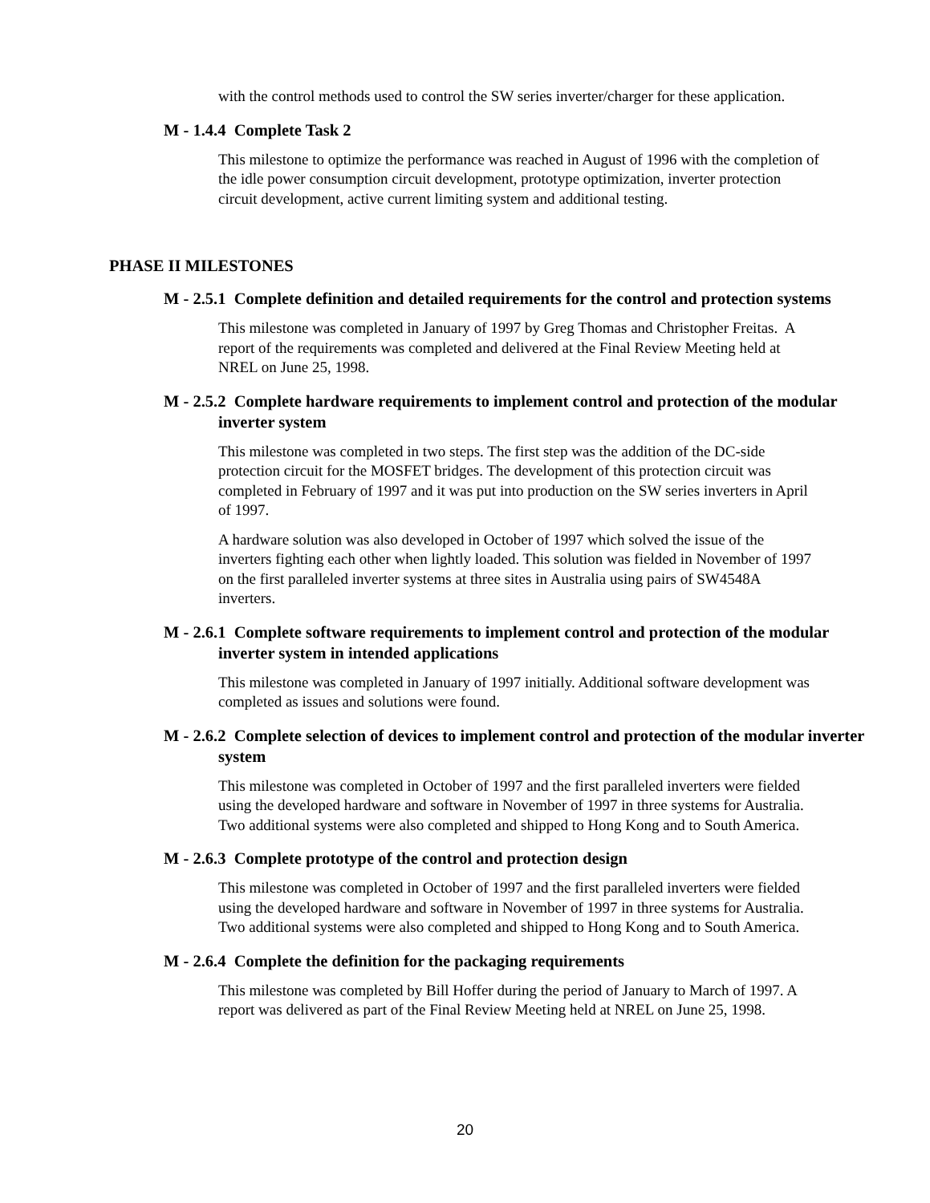with the control methods used to control the SW series inverter/charger for these application.
M - 1.4.4 Complete Task 2
This milestone to optimize the performance was reached in August of 1996 with the completion of the idle power consumption circuit development, prototype optimization, inverter protection circuit development, active current limiting system and additional testing.
PHASE II MILESTONES
M - 2.5.1 Complete definition and detailed requirements for the control and protection systems
This milestone was completed in January of 1997 by Greg Thomas and Christopher Freitas. A report of the requirements was completed and delivered at the Final Review Meeting held at NREL on June 25, 1998.
M - 2.5.2 Complete hardware requirements to implement control and protection of the modular inverter system
This milestone was completed in two steps. The first step was the addition of the DC-side protection circuit for the MOSFET bridges. The development of this protection circuit was completed in February of 1997 and it was put into production on the SW series inverters in April of 1997.
A hardware solution was also developed in October of 1997 which solved the issue of the inverters fighting each other when lightly loaded. This solution was fielded in November of 1997 on the first paralleled inverter systems at three sites in Australia using pairs of SW4548A inverters.
M - 2.6.1 Complete software requirements to implement control and protection of the modular inverter system in intended applications
This milestone was completed in January of 1997 initially. Additional software development was completed as issues and solutions were found.
M - 2.6.2 Complete selection of devices to implement control and protection of the modular inverter system
This milestone was completed in October of 1997 and the first paralleled inverters were fielded using the developed hardware and software in November of 1997 in three systems for Australia. Two additional systems were also completed and shipped to Hong Kong and to South America.
M - 2.6.3 Complete prototype of the control and protection design
This milestone was completed in October of 1997 and the first paralleled inverters were fielded using the developed hardware and software in November of 1997 in three systems for Australia. Two additional systems were also completed and shipped to Hong Kong and to South America.
M - 2.6.4 Complete the definition for the packaging requirements
This milestone was completed by Bill Hoffer during the period of January to March of 1997. A report was delivered as part of the Final Review Meeting held at NREL on June 25, 1998.
20